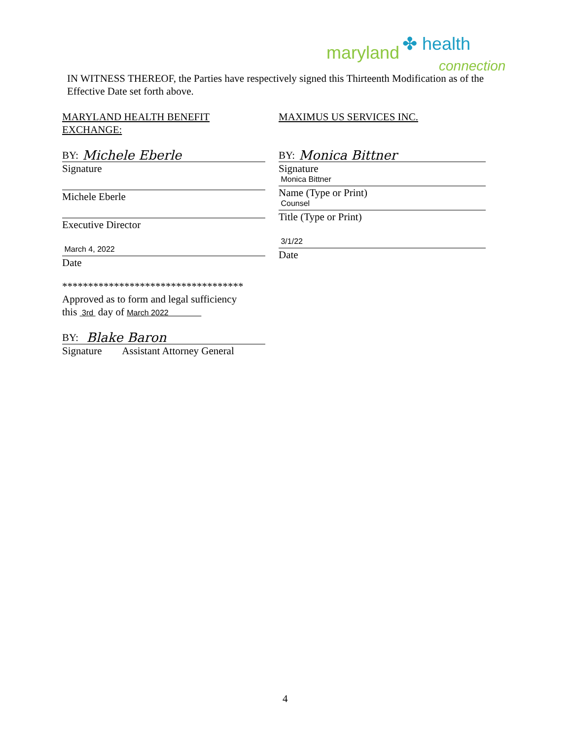maryland ✤ health
connection
IN WITNESS THEREOF, the Parties have respectively signed this Thirteenth Modification as of the Effective Date set forth above.
MARYLAND HEALTH BENEFIT EXCHANGE:
BY: Michele Eberle
Signature
Michele Eberle
Executive Director
March 4, 2022
Date
***********************************
Approved as to form and legal sufficiency
this 3rd day of March 2022
BY: Blake Baron
Signature Assistant Attorney General
MAXIMUS US SERVICES INC.
BY: Monica Bittner
Signature
Monica Bittner
Name (Type or Print)
Counsel
Title (Type or Print)
3/1/22
Date
4